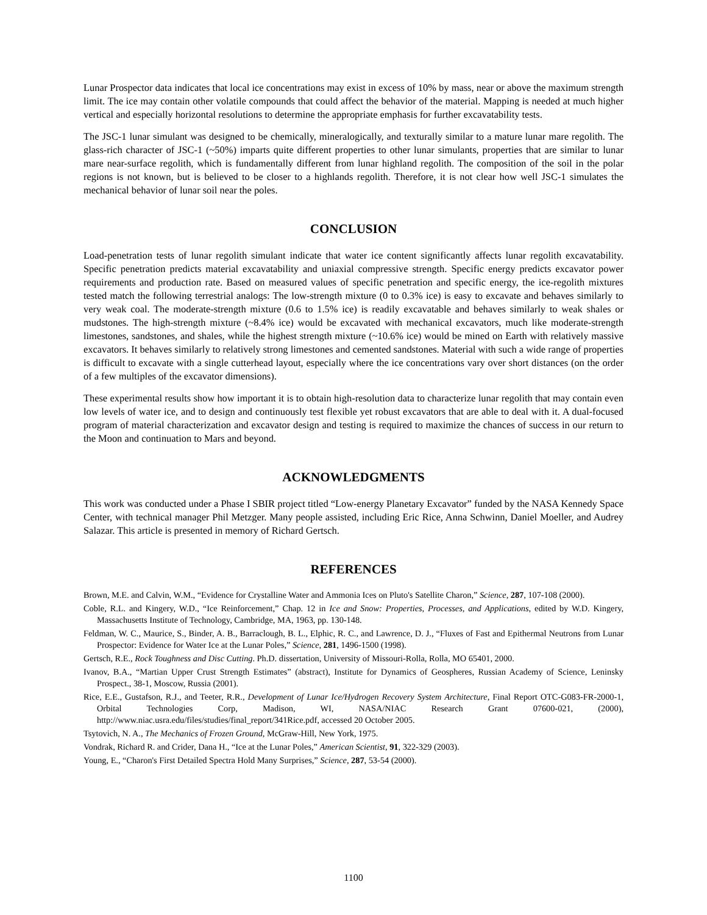Lunar Prospector data indicates that local ice concentrations may exist in excess of 10% by mass, near or above the maximum strength limit. The ice may contain other volatile compounds that could affect the behavior of the material. Mapping is needed at much higher vertical and especially horizontal resolutions to determine the appropriate emphasis for further excavatability tests.
The JSC-1 lunar simulant was designed to be chemically, mineralogically, and texturally similar to a mature lunar mare regolith. The glass-rich character of JSC-1 (~50%) imparts quite different properties to other lunar simulants, properties that are similar to lunar mare near-surface regolith, which is fundamentally different from lunar highland regolith. The composition of the soil in the polar regions is not known, but is believed to be closer to a highlands regolith. Therefore, it is not clear how well JSC-1 simulates the mechanical behavior of lunar soil near the poles.
CONCLUSION
Load-penetration tests of lunar regolith simulant indicate that water ice content significantly affects lunar regolith excavatability. Specific penetration predicts material excavatability and uniaxial compressive strength. Specific energy predicts excavator power requirements and production rate. Based on measured values of specific penetration and specific energy, the ice-regolith mixtures tested match the following terrestrial analogs: The low-strength mixture (0 to 0.3% ice) is easy to excavate and behaves similarly to very weak coal. The moderate-strength mixture (0.6 to 1.5% ice) is readily excavatable and behaves similarly to weak shales or mudstones. The high-strength mixture (~8.4% ice) would be excavated with mechanical excavators, much like moderate-strength limestones, sandstones, and shales, while the highest strength mixture (~10.6% ice) would be mined on Earth with relatively massive excavators. It behaves similarly to relatively strong limestones and cemented sandstones. Material with such a wide range of properties is difficult to excavate with a single cutterhead layout, especially where the ice concentrations vary over short distances (on the order of a few multiples of the excavator dimensions).
These experimental results show how important it is to obtain high-resolution data to characterize lunar regolith that may contain even low levels of water ice, and to design and continuously test flexible yet robust excavators that are able to deal with it. A dual-focused program of material characterization and excavator design and testing is required to maximize the chances of success in our return to the Moon and continuation to Mars and beyond.
ACKNOWLEDGMENTS
This work was conducted under a Phase I SBIR project titled “Low-energy Planetary Excavator” funded by the NASA Kennedy Space Center, with technical manager Phil Metzger. Many people assisted, including Eric Rice, Anna Schwinn, Daniel Moeller, and Audrey Salazar. This article is presented in memory of Richard Gertsch.
REFERENCES
Brown, M.E. and Calvin, W.M., “Evidence for Crystalline Water and Ammonia Ices on Pluto's Satellite Charon,” Science, 287, 107-108 (2000).
Coble, R.L. and Kingery, W.D., “Ice Reinforcement,” Chap. 12 in Ice and Snow: Properties, Processes, and Applications, edited by W.D. Kingery, Massachusetts Institute of Technology, Cambridge, MA, 1963, pp. 130-148.
Feldman, W. C., Maurice, S., Binder, A. B., Barraclough, B. L., Elphic, R. C., and Lawrence, D. J., “Fluxes of Fast and Epithermal Neutrons from Lunar Prospector: Evidence for Water Ice at the Lunar Poles,” Science, 281, 1496-1500 (1998).
Gertsch, R.E., Rock Toughness and Disc Cutting. Ph.D. dissertation, University of Missouri-Rolla, Rolla, MO 65401, 2000.
Ivanov, B.A., “Martian Upper Crust Strength Estimates” (abstract), Institute for Dynamics of Geospheres, Russian Academy of Science, Leninsky Prospect., 38-1, Moscow, Russia (2001).
Rice, E.E., Gustafson, R.J., and Teeter, R.R., Development of Lunar Ice/Hydrogen Recovery System Architecture, Final Report OTC-G083-FR-2000-1, Orbital Technologies Corp, Madison, WI, NASA/NIAC Research Grant 07600-021, (2000), http://www.niac.usra.edu/files/studies/final_report/341Rice.pdf, accessed 20 October 2005.
Tsytovich, N. A., The Mechanics of Frozen Ground, McGraw-Hill, New York, 1975.
Vondrak, Richard R. and Crider, Dana H., “Ice at the Lunar Poles,” American Scientist, 91, 322-329 (2003).
Young, E., “Charon's First Detailed Spectra Hold Many Surprises,” Science, 287, 53-54 (2000).
1100